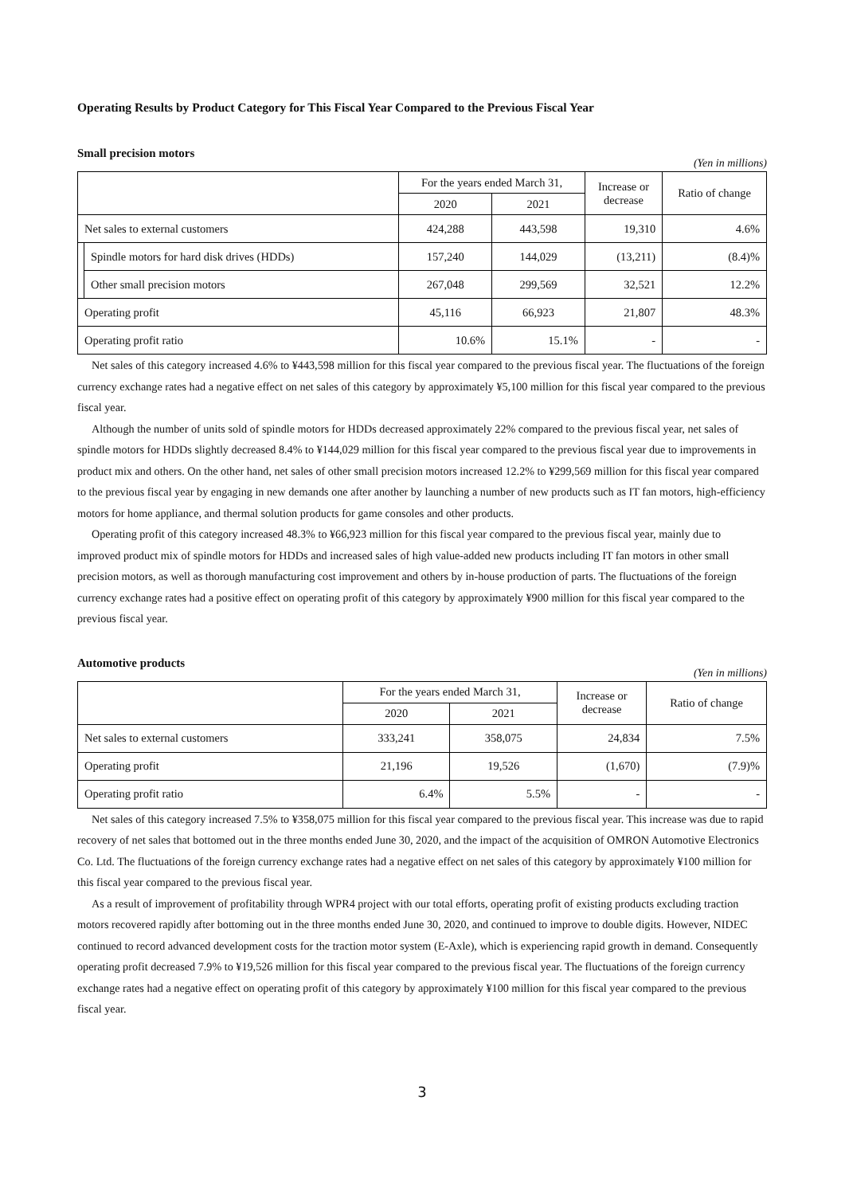Operating Results by Product Category for This Fiscal Year Compared to the Previous Fiscal Year
Small precision motors
(Yen in millions)
| | | For the years ended March 31, | | Increase or decrease | Ratio of change |
| --- | --- | --- | --- | --- | --- |
| | | 2020 | 2021 | | |
| Net sales to external customers | | 424,288 | 443,598 | 19,310 | 4.6% |
| | Spindle motors for hard disk drives (HDDs) | 157,240 | 144,029 | (13,211) | (8.4)% |
| | Other small precision motors | 267,048 | 299,569 | 32,521 | 12.2% |
| Operating profit | | 45,116 | 66,923 | 21,807 | 48.3% |
| Operating profit ratio | | 10.6% | 15.1% | - | - |
Net sales of this category increased 4.6% to ¥443,598 million for this fiscal year compared to the previous fiscal year. The fluctuations of the foreign currency exchange rates had a negative effect on net sales of this category by approximately ¥5,100 million for this fiscal year compared to the previous fiscal year.
Although the number of units sold of spindle motors for HDDs decreased approximately 22% compared to the previous fiscal year, net sales of spindle motors for HDDs slightly decreased 8.4% to ¥144,029 million for this fiscal year compared to the previous fiscal year due to improvements in product mix and others. On the other hand, net sales of other small precision motors increased 12.2% to ¥299,569 million for this fiscal year compared to the previous fiscal year by engaging in new demands one after another by launching a number of new products such as IT fan motors, high-efficiency motors for home appliance, and thermal solution products for game consoles and other products.
Operating profit of this category increased 48.3% to ¥66,923 million for this fiscal year compared to the previous fiscal year, mainly due to improved product mix of spindle motors for HDDs and increased sales of high value-added new products including IT fan motors in other small precision motors, as well as thorough manufacturing cost improvement and others by in-house production of parts. The fluctuations of the foreign currency exchange rates had a positive effect on operating profit of this category by approximately ¥900 million for this fiscal year compared to the previous fiscal year.
Automotive products
(Yen in millions)
| | For the years ended March 31, | | Increase or decrease | Ratio of change |
| --- | --- | --- | --- | --- |
| | 2020 | 2021 | | |
| Net sales to external customers | 333,241 | 358,075 | 24,834 | 7.5% |
| Operating profit | 21,196 | 19,526 | (1,670) | (7.9)% |
| Operating profit ratio | 6.4% | 5.5% | - | - |
Net sales of this category increased 7.5% to ¥358,075 million for this fiscal year compared to the previous fiscal year. This increase was due to rapid recovery of net sales that bottomed out in the three months ended June 30, 2020, and the impact of the acquisition of OMRON Automotive Electronics Co. Ltd. The fluctuations of the foreign currency exchange rates had a negative effect on net sales of this category by approximately ¥100 million for this fiscal year compared to the previous fiscal year.
As a result of improvement of profitability through WPR4 project with our total efforts, operating profit of existing products excluding traction motors recovered rapidly after bottoming out in the three months ended June 30, 2020, and continued to improve to double digits. However, NIDEC continued to record advanced development costs for the traction motor system (E-Axle), which is experiencing rapid growth in demand. Consequently operating profit decreased 7.9% to ¥19,526 million for this fiscal year compared to the previous fiscal year. The fluctuations of the foreign currency exchange rates had a negative effect on operating profit of this category by approximately ¥100 million for this fiscal year compared to the previous fiscal year.
3